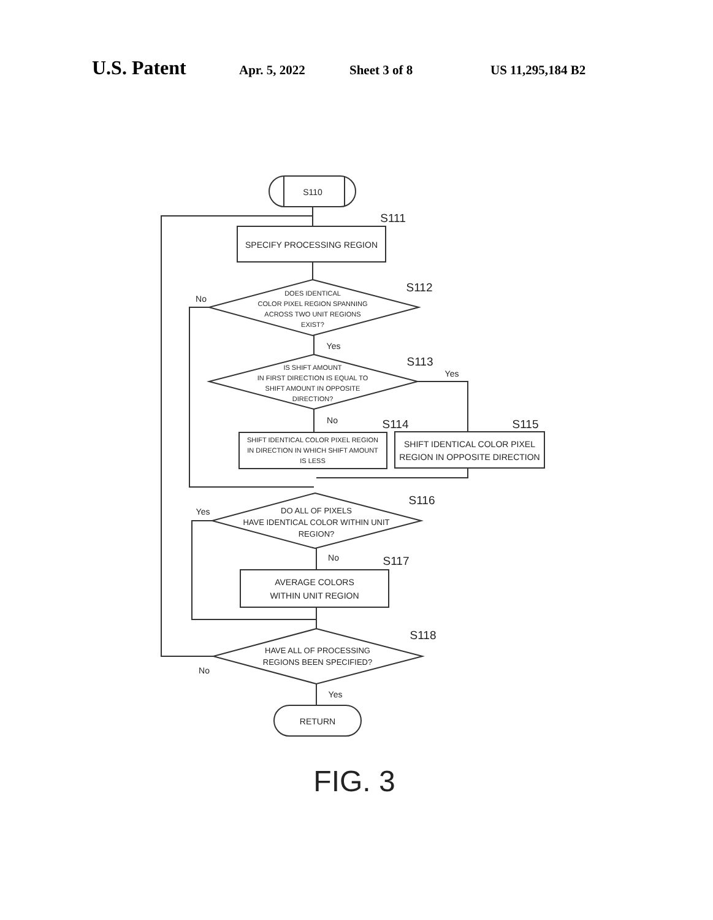U.S. Patent Apr. 5, 2022 Sheet 3 of 8 US 11,295,184 B2
S110
SPECIFY PROCESSING REGION
DOES IDENTICAL
COLOR PIXEL REGION SPANNING
ACROSS TWO UNIT REGIONS
EXIST?
IS SHIFT AMOUNT
IN FIRST DIRECTION IS EQUAL TO
SHIFT AMOUNT IN OPPOSITE
DIRECTION?
SHIFT IDENTICAL COLOR PIXEL REGION
IN DIRECTION IN WHICH SHIFT AMOUNT
IS LESS
SHIFT IDENTICAL COLOR PIXEL
REGION IN OPPOSITE DIRECTION
DO ALL OF PIXELS
HAVE IDENTICAL COLOR WITHIN UNIT
REGION?
AVERAGE COLORS
WITHIN UNIT REGION
HAVE ALL OF PROCESSING
REGIONS BEEN SPECIFIED?
RETURN
S111
S112
S113
S114
S115
S116
S117
S118
No
Yes
Yes
No
Yes
No
No
Yes
FIG. 3